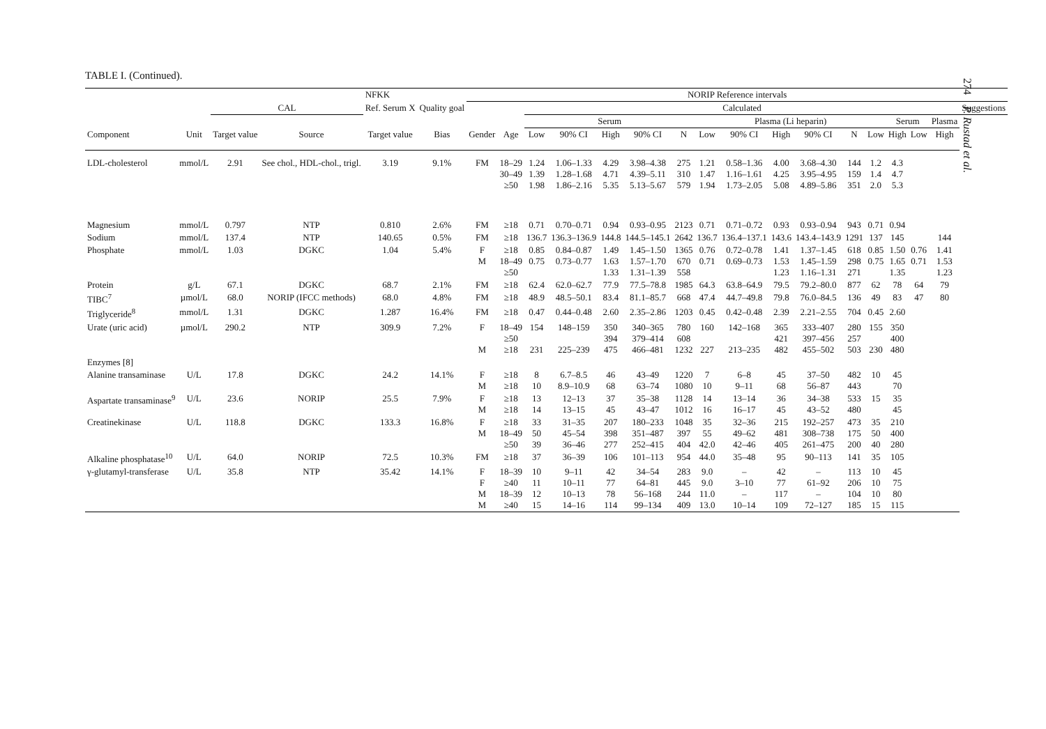TABLE I. (Continued).
274 P. Rustad et al.
| | | | | NFKK | | NORIP Reference intervals | | | | | | | | | | | | | | | | |
| --- | --- | --- | --- | --- | --- | --- | --- | --- | --- | --- | --- | --- | --- | --- | --- | --- | --- | --- | --- | --- | --- | --- |
| | | CAL | | Ref. Serum X | Quality goal | | | Calculated | | | | | | | | | | | | | | Suggestions |
| | | | | | | | | Serum | | | | | Plasma (Li heparin) | | | | | | Serum | | Plasma | |
| Component | Unit | Target value | Source | Target value | Bias | Gender | Age | Low | 90% CI | High | 90% CI | N | Low | 90% CI | High | 90% CI | N | Low | High | Low | High | |
| LDL-cholesterol | mmol/L | 2.91 | See chol., HDL-chol., trigl. | 3.19 | 9.1% | FM | 18–29 30–49 ≥50 | 1.24 1.39 1.98 | 1.06–1.33 1.28–1.68 1.86–2.16 | 4.29 4.71 5.35 | 3.98–4.38 4.39–5.11 5.13–5.67 | 275 310 579 | 1.21 1.47 1.94 | 0.58–1.36 1.16–1.61 1.73–2.05 | 4.00 4.25 5.08 | 3.68–4.30 3.95–4.95 4.89–5.86 | 144 159 351 | 1.2 1.4 2.0 | 4.3 4.7 5.3 | | | |
| Magnesium | mmol/L | 0.797 | NTP | 0.810 | 2.6% | FM | ≥18 | 0.71 | 0.70–0.71 | 0.94 | 0.93–0.95 | 2123 | 0.71 | 0.71–0.72 | 0.93 | 0.93–0.94 | 943 | 0.71 | 0.94 | | | |
| Sodium | mmol/L | 137.4 | NTP | 140.65 | 0.5% | FM | ≥18 | 136.7 | 136.3–136.9 | 144.8 | 144.5–145.1 | 2642 | 136.7 | 136.4–137.1 | 143.6 | 143.4–143.9 | 1291 | 137 | 145 | | 144 | |
| Phosphate | mmol/L | 1.03 | DGKC | 1.04 | 5.4% | F M | ≥18 18–49 ≥50 | 0.85 0.75 | 0.84–0.87 0.73–0.77 | 1.49 1.63 1.33 | 1.45–1.50 1.57–1.70 1.31–1.39 | 1365 670 558 | 0.76 0.71 | 0.72–0.78 0.69–0.73 | 1.41 1.53 1.23 | 1.37–1.45 1.45–1.59 1.16–1.31 | 618 298 271 | 0.85 0.75 | 1.50 1.65 1.35 | 0.76 0.71 | 1.41 1.53 1.23 | |
| Protein | g/L | 67.1 | DGKC | 68.7 | 2.1% | FM | ≥18 | 62.4 | 62.0–62.7 | 77.9 | 77.5–78.8 | 1985 | 64.3 | 63.8–64.9 | 79.5 | 79.2–80.0 | 877 | 62 | 78 | 64 | 79 | |
| TIBC<sup>7</sup> | µmol/L | 68.0 | NORIP (IFCC methods) | 68.0 | 4.8% | FM | ≥18 | 48.9 | 48.5–50.1 | 83.4 | 81.1–85.7 | 668 | 47.4 | 44.7–49.8 | 79.8 | 76.0–84.5 | 136 | 49 | 83 | 47 | 80 | |
| Triglyceride<sup>8</sup> | mmol/L | 1.31 | DGKC | 1.287 | 16.4% | FM | ≥18 | 0.47 | 0.44–0.48 | 2.60 | 2.35–2.86 | 1203 | 0.45 | 0.42–0.48 | 2.39 | 2.21–2.55 | 704 | 0.45 | 2.60 | | | |
| Urate (uric acid) | µmol/L | 290.2 | NTP | 309.9 | 7.2% | F M | 18–49 ≥50 ≥18 | 154 231 | 148–159 225–239 | 350 394 475 | 340–365 379–414 466–481 | 780 608 1232 | 160 227 | 142–168 213–235 | 365 421 482 | 333–407 397–456 455–502 | 280 257 503 | 155 230 | 350 400 480 | | | |
| Enzymes [8] | | | | | | | | | | | | | | | | | | | | | | |
| Alanine transaminase | U/L | 17.8 | DGKC | 24.2 | 14.1% | F M | ≥18 ≥18 | 8 10 | 6.7–8.5 8.9–10.9 | 46 68 | 43–49 63–74 | 1220 1080 | 7 10 | 6–8 9–11 | 45 68 | 37–50 56–87 | 482 443 | 10 | 45 70 | | | |
| Aspartate transaminase<sup>9</sup> | U/L | 23.6 | NORIP | 25.5 | 7.9% | F M | ≥18 ≥18 | 13 14 | 12–13 13–15 | 37 45 | 35–38 43–47 | 1128 1012 | 14 16 | 13–14 16–17 | 36 45 | 34–38 43–52 | 533 480 | 15 | 35 45 | | | |
| Creatinekinase | U/L | 118.8 | DGKC | 133.3 | 16.8% | F M | ≥18 18–49 ≥50 | 33 50 39 | 31–35 45–54 36–46 | 207 398 277 | 180–233 351–487 252–415 | 1048 397 404 | 35 55 42.0 | 32–36 49–62 42–46 | 215 481 405 | 192–257 308–738 261–475 | 473 175 200 | 35 50 40 | 210 400 280 | | | |
| Alkaline phosphatase<sup>10</sup> | U/L | 64.0 | NORIP | 72.5 | 10.3% | FM | ≥18 | 37 | 36–39 | 106 | 101–113 | 954 | 44.0 | 35–48 | 95 | 90–113 | 141 | 35 | 105 | | | |
| γ-glutamyl-transferase | U/L | 35.8 | NTP | 35.42 | 14.1% | F F M M | 18–39 ≥40 18–39 ≥40 | 10 11 12 15 | 9–11 10–11 10–13 14–16 | 42 77 78 114 | 34–54 64–81 56–168 99–134 | 283 445 244 409 | 9.0 9.0 11.0 13.0 | – 3–10 – 10–14 | 42 77 117 109 | – 61–92 – 72–127 | 113 206 104 185 | 10 10 10 15 | 45 75 80 115 | | | |